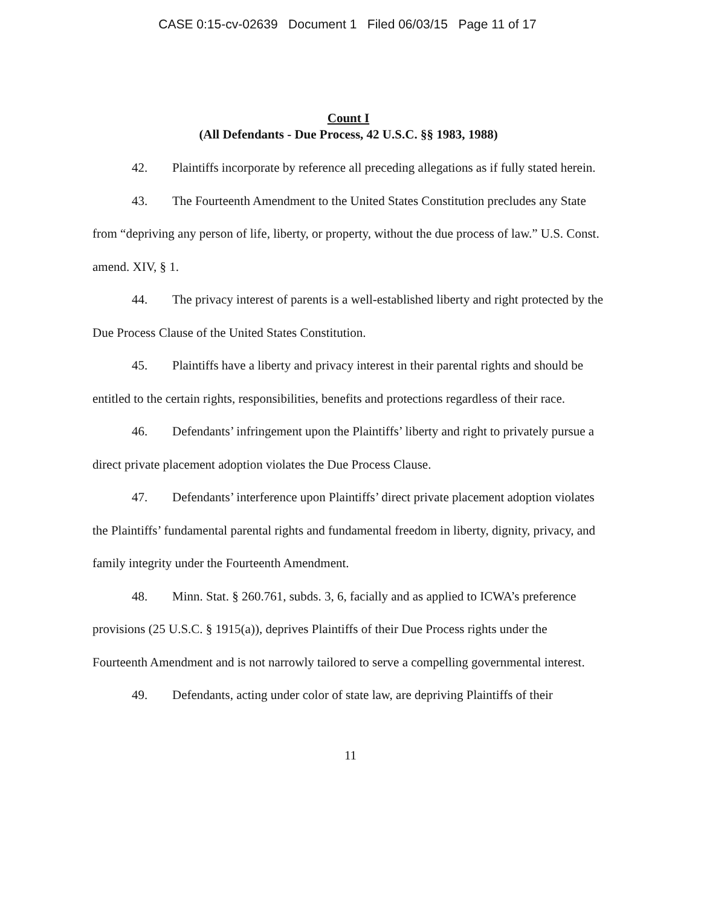CASE 0:15-cv-02639 Document 1 Filed 06/03/15 Page 11 of 17
Count I
(All Defendants - Due Process, 42 U.S.C. §§ 1983, 1988)
42. Plaintiffs incorporate by reference all preceding allegations as if fully stated herein.
43. The Fourteenth Amendment to the United States Constitution precludes any State from “depriving any person of life, liberty, or property, without the due process of law.” U.S. Const. amend. XIV, § 1.
44. The privacy interest of parents is a well-established liberty and right protected by the Due Process Clause of the United States Constitution.
45. Plaintiffs have a liberty and privacy interest in their parental rights and should be entitled to the certain rights, responsibilities, benefits and protections regardless of their race.
46. Defendants’ infringement upon the Plaintiffs’ liberty and right to privately pursue a direct private placement adoption violates the Due Process Clause.
47. Defendants’ interference upon Plaintiffs’ direct private placement adoption violates the Plaintiffs’ fundamental parental rights and fundamental freedom in liberty, dignity, privacy, and family integrity under the Fourteenth Amendment.
48. Minn. Stat. § 260.761, subds. 3, 6, facially and as applied to ICWA’s preference provisions (25 U.S.C. § 1915(a)), deprives Plaintiffs of their Due Process rights under the Fourteenth Amendment and is not narrowly tailored to serve a compelling governmental interest.
49. Defendants, acting under color of state law, are depriving Plaintiffs of their
11